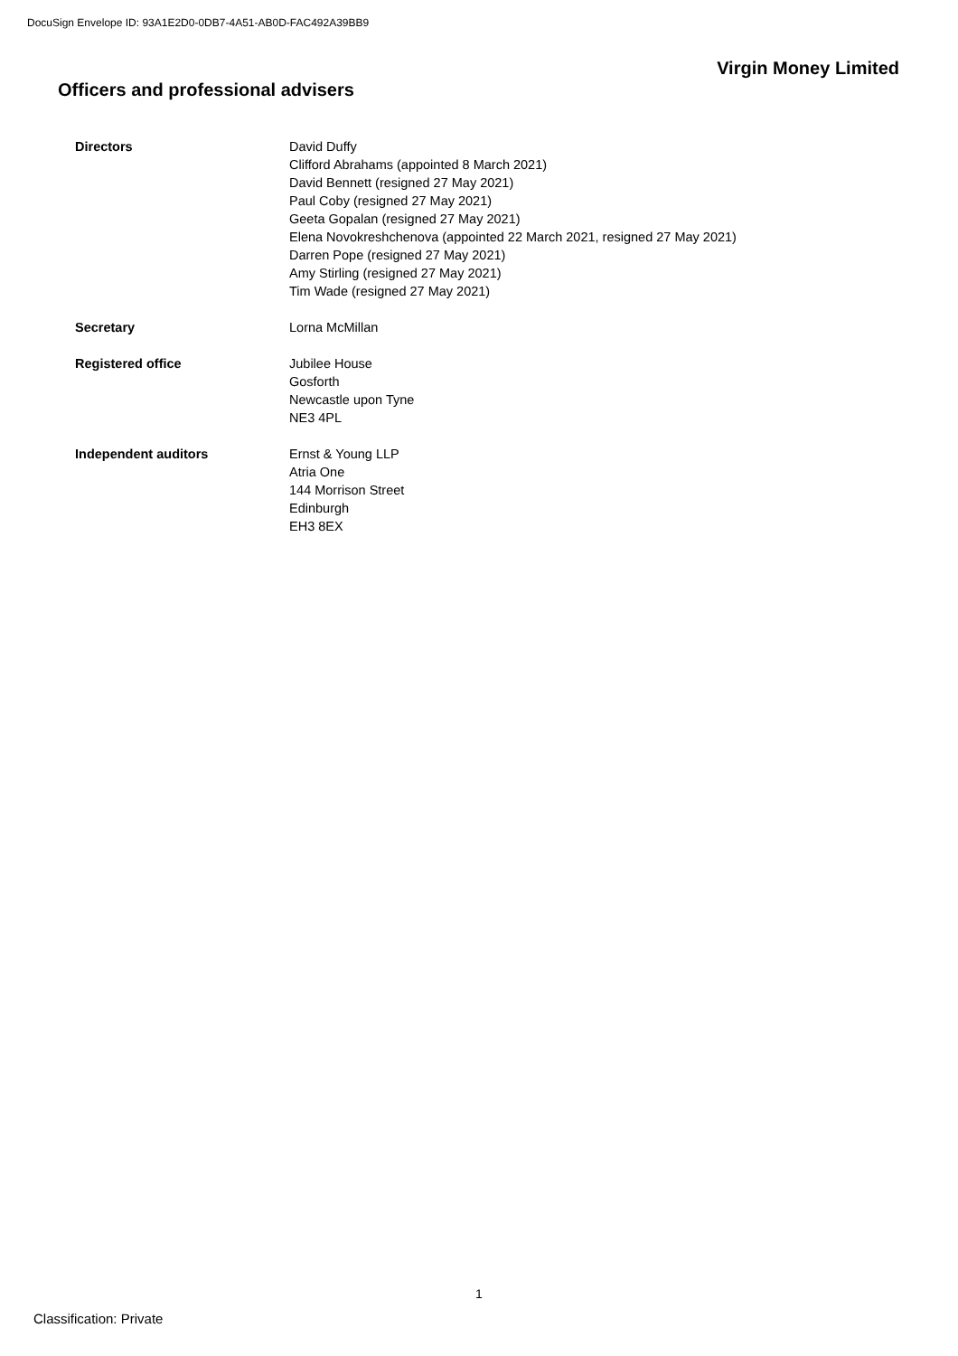DocuSign Envelope ID: 93A1E2D0-0DB7-4A51-AB0D-FAC492A39BB9
Virgin Money Limited
Officers and professional advisers
Directors David Duffy
Clifford Abrahams (appointed 8 March 2021)
David Bennett (resigned 27 May 2021)
Paul Coby (resigned 27 May 2021)
Geeta Gopalan (resigned 27 May 2021)
Elena Novokreshchenova (appointed 22 March 2021, resigned 27 May 2021)
Darren Pope (resigned 27 May 2021)
Amy Stirling (resigned 27 May 2021)
Tim Wade (resigned 27 May 2021)
Secretary Lorna McMillan
Registered office Jubilee House
Gosforth
Newcastle upon Tyne
NE3 4PL
Independent auditors Ernst & Young LLP
Atria One
144 Morrison Street
Edinburgh
EH3 8EX
1
Classification: Private